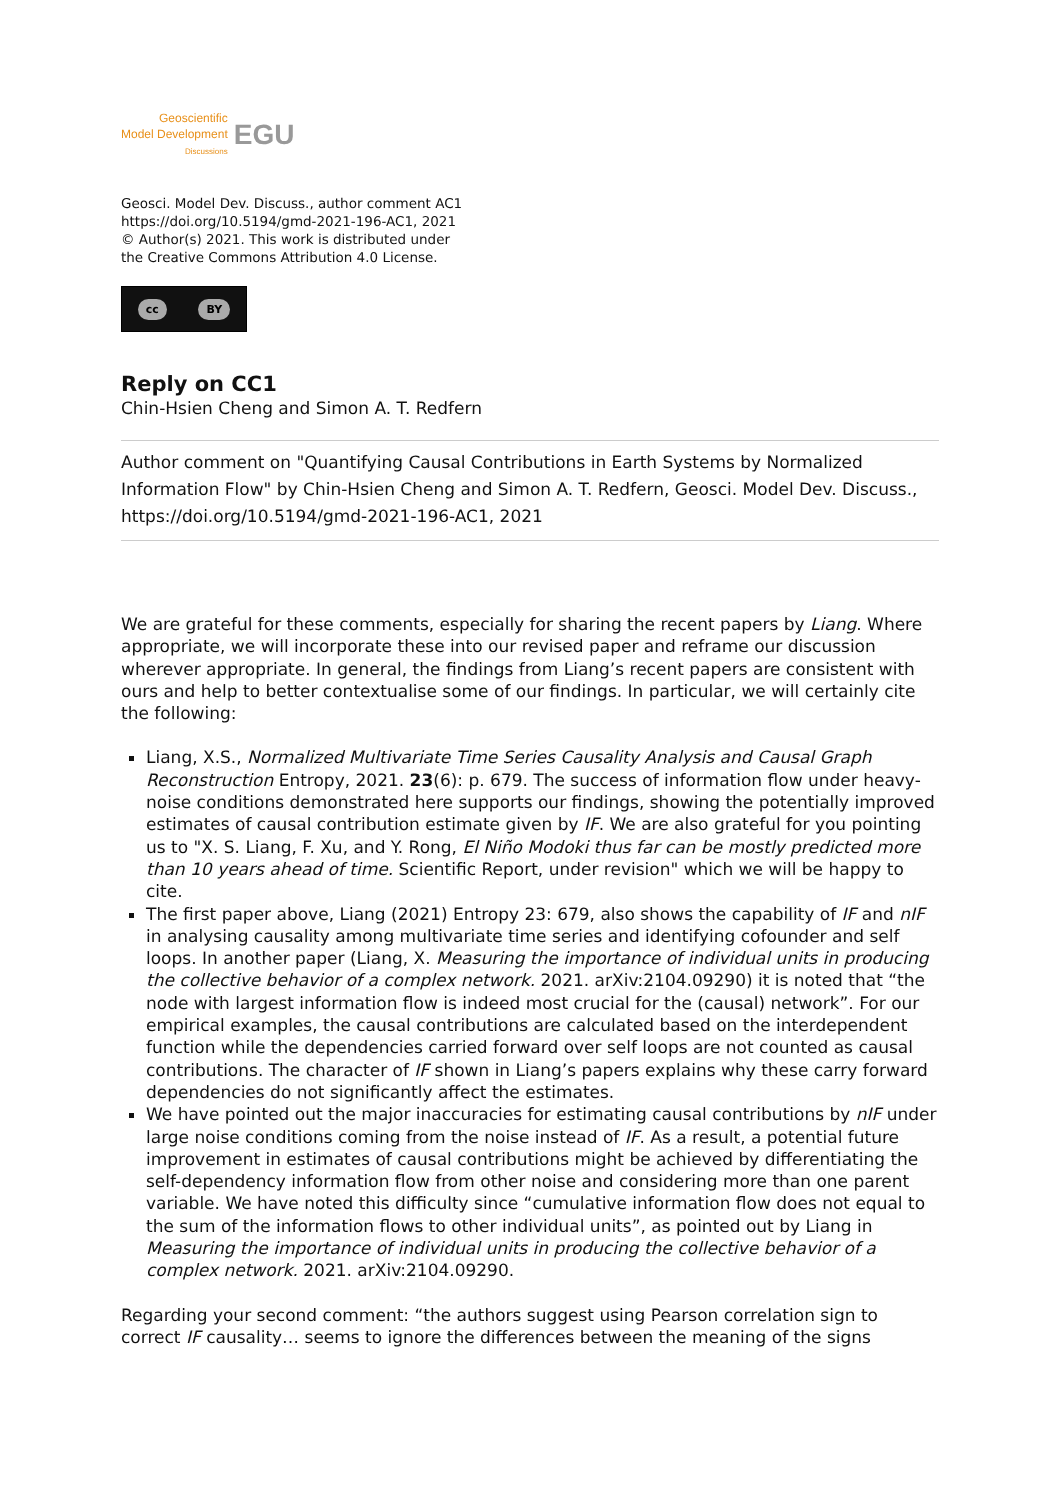Geoscientific
Model Development
Discussions
EGU
Geosci. Model Dev. Discuss., author comment AC1
https://doi.org/10.5194/gmd-2021-196-AC1, 2021
© Author(s) 2021. This work is distributed under
the Creative Commons Attribution 4.0 License.
cc BY
Reply on CC1
Chin-Hsien Cheng and Simon A. T. Redfern
Author comment on "Quantifying Causal Contributions in Earth Systems by Normalized Information Flow" by Chin-Hsien Cheng and Simon A. T. Redfern, Geosci. Model Dev. Discuss., https://doi.org/10.5194/gmd-2021-196-AC1, 2021
We are grateful for these comments, especially for sharing the recent papers by Liang. Where appropriate, we will incorporate these into our revised paper and reframe our discussion wherever appropriate. In general, the findings from Liang’s recent papers are consistent with ours and help to better contextualise some of our findings. In particular, we will certainly cite the following:
Liang, X.S., Normalized Multivariate Time Series Causality Analysis and Causal Graph Reconstruction Entropy, 2021. 23(6): p. 679. The success of information flow under heavy-noise conditions demonstrated here supports our findings, showing the potentially improved estimates of causal contribution estimate given by IF. We are also grateful for you pointing us to "X. S. Liang, F. Xu, and Y. Rong, El Niño Modoki thus far can be mostly predicted more than 10 years ahead of time. Scientific Report, under revision" which we will be happy to cite.
The first paper above, Liang (2021) Entropy 23: 679, also shows the capability of IF and nIF in analysing causality among multivariate time series and identifying cofounder and self loops. In another paper (Liang, X. Measuring the importance of individual units in producing the collective behavior of a complex network. 2021. arXiv:2104.09290) it is noted that “the node with largest information flow is indeed most crucial for the (causal) network”. For our empirical examples, the causal contributions are calculated based on the interdependent function while the dependencies carried forward over self loops are not counted as causal contributions. The character of IF shown in Liang’s papers explains why these carry forward dependencies do not significantly affect the estimates.
We have pointed out the major inaccuracies for estimating causal contributions by nIF under large noise conditions coming from the noise instead of IF. As a result, a potential future improvement in estimates of causal contributions might be achieved by differentiating the self-dependency information flow from other noise and considering more than one parent variable. We have noted this difficulty since “cumulative information flow does not equal to the sum of the information flows to other individual units”, as pointed out by Liang in Measuring the importance of individual units in producing the collective behavior of a complex network. 2021. arXiv:2104.09290.
Regarding your second comment: “the authors suggest using Pearson correlation sign to correct IF causality… seems to ignore the differences between the meaning of the signs